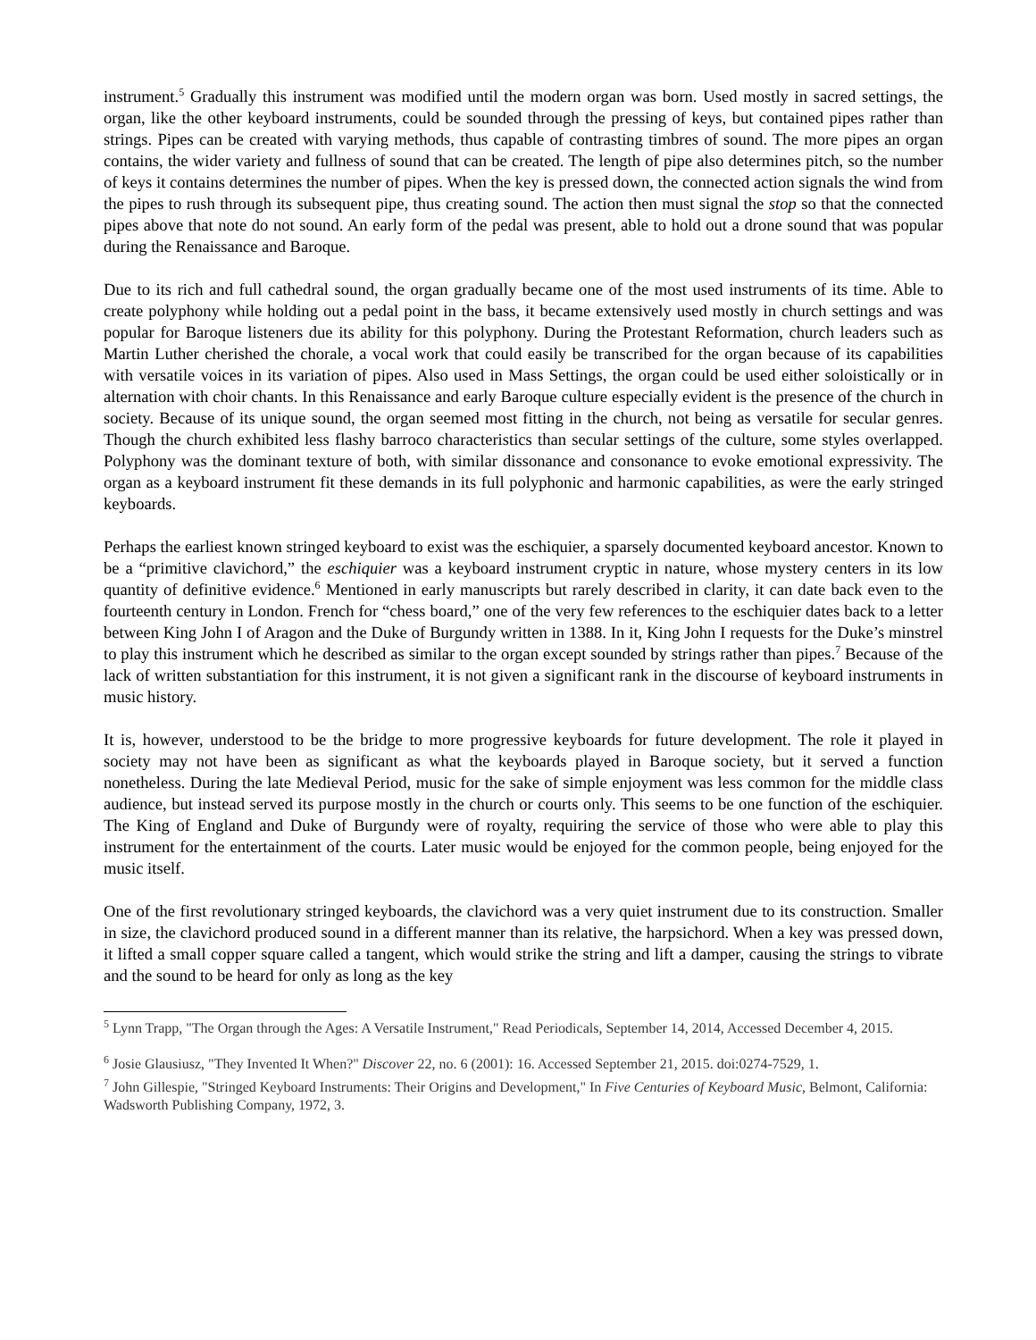instrument.<sup>5</sup> Gradually this instrument was modified until the modern organ was born. Used mostly in sacred settings, the organ, like the other keyboard instruments, could be sounded through the pressing of keys, but contained pipes rather than strings. Pipes can be created with varying methods, thus capable of contrasting timbres of sound. The more pipes an organ contains, the wider variety and fullness of sound that can be created. The length of pipe also determines pitch, so the number of keys it contains determines the number of pipes. When the key is pressed down, the connected action signals the wind from the pipes to rush through its subsequent pipe, thus creating sound. The action then must signal the stop so that the connected pipes above that note do not sound. An early form of the pedal was present, able to hold out a drone sound that was popular during the Renaissance and Baroque.
Due to its rich and full cathedral sound, the organ gradually became one of the most used instruments of its time. Able to create polyphony while holding out a pedal point in the bass, it became extensively used mostly in church settings and was popular for Baroque listeners due its ability for this polyphony. During the Protestant Reformation, church leaders such as Martin Luther cherished the chorale, a vocal work that could easily be transcribed for the organ because of its capabilities with versatile voices in its variation of pipes. Also used in Mass Settings, the organ could be used either soloistically or in alternation with choir chants. In this Renaissance and early Baroque culture especially evident is the presence of the church in society. Because of its unique sound, the organ seemed most fitting in the church, not being as versatile for secular genres. Though the church exhibited less flashy barroco characteristics than secular settings of the culture, some styles overlapped. Polyphony was the dominant texture of both, with similar dissonance and consonance to evoke emotional expressivity. The organ as a keyboard instrument fit these demands in its full polyphonic and harmonic capabilities, as were the early stringed keyboards.
Perhaps the earliest known stringed keyboard to exist was the eschiquier, a sparsely documented keyboard ancestor. Known to be a “primitive clavichord,” the eschiquier was a keyboard instrument cryptic in nature, whose mystery centers in its low quantity of definitive evidence.<sup>6</sup> Mentioned in early manuscripts but rarely described in clarity, it can date back even to the fourteenth century in London. French for “chess board,” one of the very few references to the eschiquier dates back to a letter between King John I of Aragon and the Duke of Burgundy written in 1388. In it, King John I requests for the Duke’s minstrel to play this instrument which he described as similar to the organ except sounded by strings rather than pipes.<sup>7</sup> Because of the lack of written substantiation for this instrument, it is not given a significant rank in the discourse of keyboard instruments in music history.
It is, however, understood to be the bridge to more progressive keyboards for future development. The role it played in society may not have been as significant as what the keyboards played in Baroque society, but it served a function nonetheless. During the late Medieval Period, music for the sake of simple enjoyment was less common for the middle class audience, but instead served its purpose mostly in the church or courts only. This seems to be one function of the eschiquier. The King of England and Duke of Burgundy were of royalty, requiring the service of those who were able to play this instrument for the entertainment of the courts. Later music would be enjoyed for the common people, being enjoyed for the music itself.
One of the first revolutionary stringed keyboards, the clavichord was a very quiet instrument due to its construction. Smaller in size, the clavichord produced sound in a different manner than its relative, the harpsichord. When a key was pressed down, it lifted a small copper square called a tangent, which would strike the string and lift a damper, causing the strings to vibrate and the sound to be heard for only as long as the key
<sup>5</sup> Lynn Trapp, "The Organ through the Ages: A Versatile Instrument," Read Periodicals, September 14, 2014, Accessed December 4, 2015.
<sup>6</sup> Josie Glausiusz, "They Invented It When?" Discover 22, no. 6 (2001): 16. Accessed September 21, 2015. doi:0274-7529, 1.
<sup>7</sup> John Gillespie, "Stringed Keyboard Instruments: Their Origins and Development," In Five Centuries of Keyboard Music, Belmont, California: Wadsworth Publishing Company, 1972, 3.